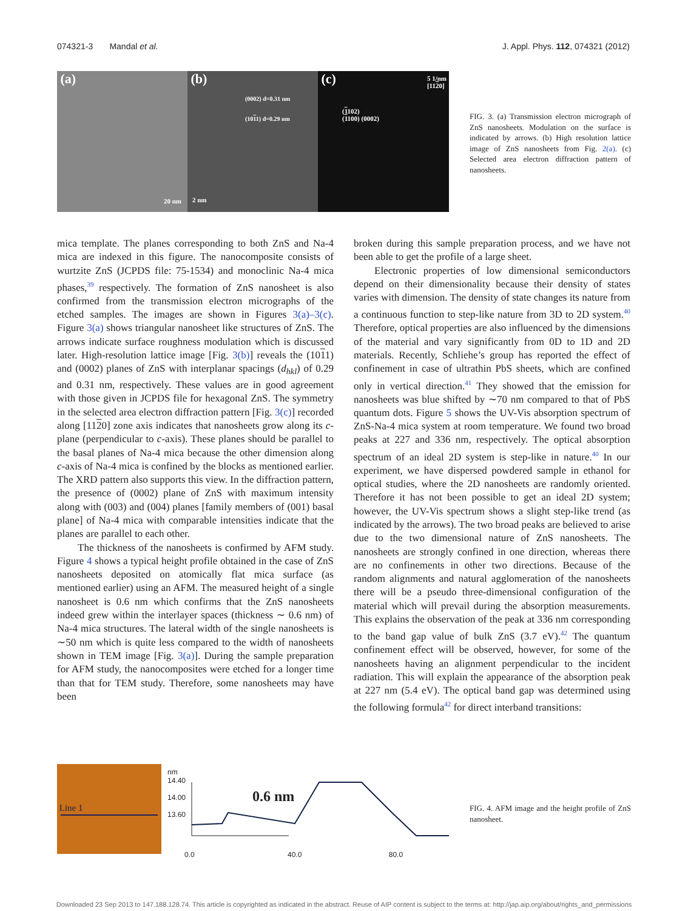074321-3 Mandal et al. J. Appl. Phys. 112, 074321 (2012)
(a)
20 nm
(b)
(0002) d=0.31 nm
(1011) d=0.29 nm
2 nm
(c)
5 1/nm
[1120]
(1102)
(1100) (0002)
FIG. 3. (a) Transmission electron micrograph of ZnS nanosheets. Modulation on the surface is indicated by arrows. (b) High resolution lattice image of ZnS nanosheets from Fig. 2(a). (c) Selected area electron diffraction pattern of nanosheets.
mica template. The planes corresponding to both ZnS and Na-4 mica are indexed in this figure. The nanocomposite consists of wurtzite ZnS (JCPDS file: 75-1534) and monoclinic Na-4 mica phases,<sup>39</sup> respectively. The formation of ZnS nanosheet is also confirmed from the transmission electron micrographs of the etched samples. The images are shown in Figures 3(a)–3(c). Figure 3(a) shows triangular nanosheet like structures of ZnS. The arrows indicate surface roughness modulation which is discussed later. High-resolution lattice image [Fig. 3(b)] reveals the (1011) and (0002) planes of ZnS with interplanar spacings (d<sub>hkl</sub>) of 0.29 and 0.31 nm, respectively. These values are in good agreement with those given in JCPDS file for hexagonal ZnS. The symmetry in the selected area electron diffraction pattern [Fig. 3(c)] recorded along [1120] zone axis indicates that nanosheets grow along its c-plane (perpendicular to c-axis). These planes should be parallel to the basal planes of Na-4 mica because the other dimension along c-axis of Na-4 mica is confined by the blocks as mentioned earlier. The XRD pattern also supports this view. In the diffraction pattern, the presence of (0002) plane of ZnS with maximum intensity along with (003) and (004) planes [family members of (001) basal plane] of Na-4 mica with comparable intensities indicate that the planes are parallel to each other.
The thickness of the nanosheets is confirmed by AFM study. Figure 4 shows a typical height profile obtained in the case of ZnS nanosheets deposited on atomically flat mica surface (as mentioned earlier) using an AFM. The measured height of a single nanosheet is 0.6 nm which confirms that the ZnS nanosheets indeed grew within the interlayer spaces (thickness ∼ 0.6 nm) of Na-4 mica structures. The lateral width of the single nanosheets is ∼50 nm which is quite less compared to the width of nanosheets shown in TEM image [Fig. 3(a)]. During the sample preparation for AFM study, the nanocomposites were etched for a longer time than that for TEM study. Therefore, some nanosheets may have been
broken during this sample preparation process, and we have not been able to get the profile of a large sheet.
Electronic properties of low dimensional semiconductors depend on their dimensionality because their density of states varies with dimension. The density of state changes its nature from a continuous function to step-like nature from 3D to 2D system.<sup>40</sup> Therefore, optical properties are also influenced by the dimensions of the material and vary significantly from 0D to 1D and 2D materials. Recently, Schliehe’s group has reported the effect of confinement in case of ultrathin PbS sheets, which are confined only in vertical direction.<sup>41</sup> They showed that the emission for nanosheets was blue shifted by ∼70 nm compared to that of PbS quantum dots. Figure 5 shows the UV-Vis absorption spectrum of ZnS-Na-4 mica system at room temperature. We found two broad peaks at 227 and 336 nm, respectively. The optical absorption spectrum of an ideal 2D system is step-like in nature.<sup>40</sup> In our experiment, we have dispersed powdered sample in ethanol for optical studies, where the 2D nanosheets are randomly oriented. Therefore it has not been possible to get an ideal 2D system; however, the UV-Vis spectrum shows a slight step-like trend (as indicated by the arrows). The two broad peaks are believed to arise due to the two dimensional nature of ZnS nanosheets. The nanosheets are strongly confined in one direction, whereas there are no confinements in other two directions. Because of the random alignments and natural agglomeration of the nanosheets there will be a pseudo three-dimensional configuration of the material which will prevail during the absorption measurements. This explains the observation of the peak at 336 nm corresponding to the band gap value of bulk ZnS (3.7 eV).<sup>42</sup> The quantum confinement effect will be observed, however, for some of the nanosheets having an alignment perpendicular to the incident radiation. This will explain the appearance of the absorption peak at 227 nm (5.4 eV). The optical band gap was determined using the following formula<sup>42</sup> for direct interband transitions:
Line 1
nm
14.40
14.00
13.60
0.6 nm
0.0 40.0 80.0
FIG. 4. AFM image and the height profile of ZnS nanosheet.
Downloaded 23 Sep 2013 to 147.188.128.74. This article is copyrighted as indicated in the abstract. Reuse of AIP content is subject to the terms at: http://jap.aip.org/about/rights_and_permissions